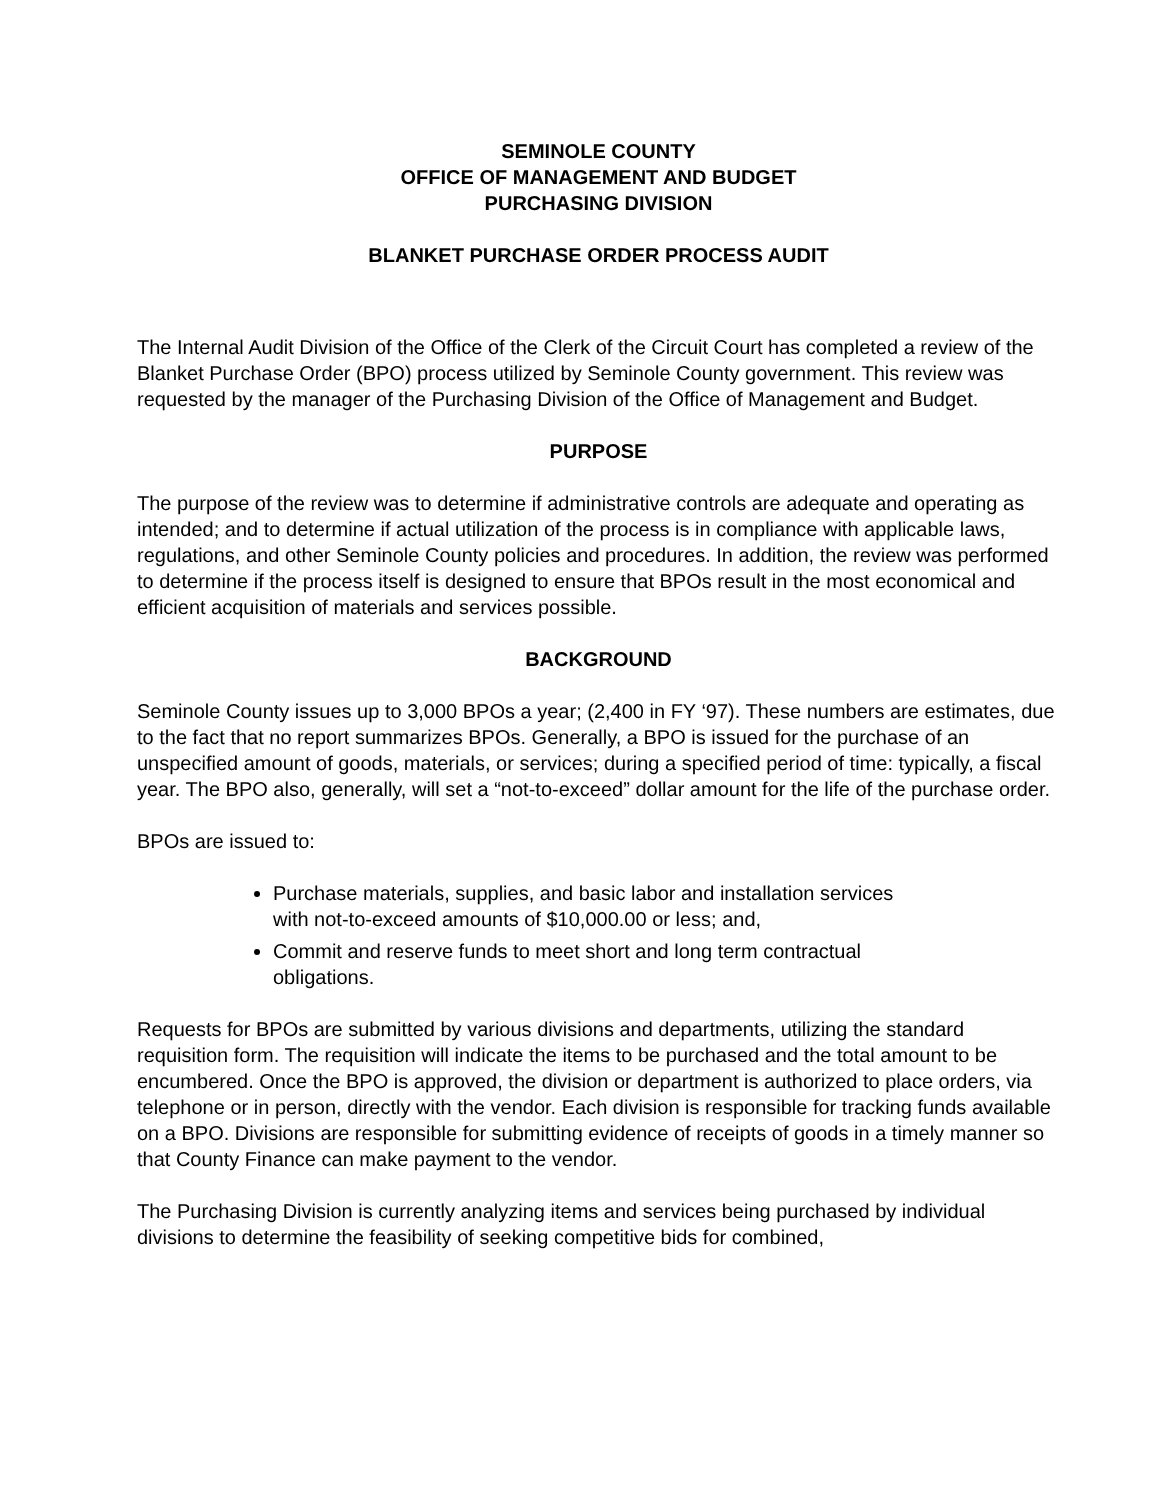SEMINOLE COUNTY
OFFICE OF MANAGEMENT AND BUDGET
PURCHASING DIVISION
BLANKET PURCHASE ORDER PROCESS AUDIT
The Internal Audit Division of the Office of the Clerk of the Circuit Court has completed a review of the Blanket Purchase Order (BPO) process utilized by Seminole County government. This review was requested by the manager of the Purchasing Division of the Office of Management and Budget.
PURPOSE
The purpose of the review was to determine if administrative controls are adequate and operating as intended; and to determine if actual utilization of the process is in compliance with applicable laws, regulations, and other Seminole County policies and procedures. In addition, the review was performed to determine if the process itself is designed to ensure that BPOs result in the most economical and efficient acquisition of materials and services possible.
BACKGROUND
Seminole County issues up to 3,000 BPOs a year; (2,400 in FY ‘97). These numbers are estimates, due to the fact that no report summarizes BPOs. Generally, a BPO is issued for the purchase of an unspecified amount of goods, materials, or services; during a specified period of time: typically, a fiscal year. The BPO also, generally, will set a “not-to-exceed” dollar amount for the life of the purchase order.
BPOs are issued to:
Purchase materials, supplies, and basic labor and installation services with not-to-exceed amounts of $10,000.00 or less; and,
Commit and reserve funds to meet short and long term contractual obligations.
Requests for BPOs are submitted by various divisions and departments, utilizing the standard requisition form. The requisition will indicate the items to be purchased and the total amount to be encumbered. Once the BPO is approved, the division or department is authorized to place orders, via telephone or in person, directly with the vendor. Each division is responsible for tracking funds available on a BPO. Divisions are responsible for submitting evidence of receipts of goods in a timely manner so that County Finance can make payment to the vendor.
The Purchasing Division is currently analyzing items and services being purchased by individual divisions to determine the feasibility of seeking competitive bids for combined,